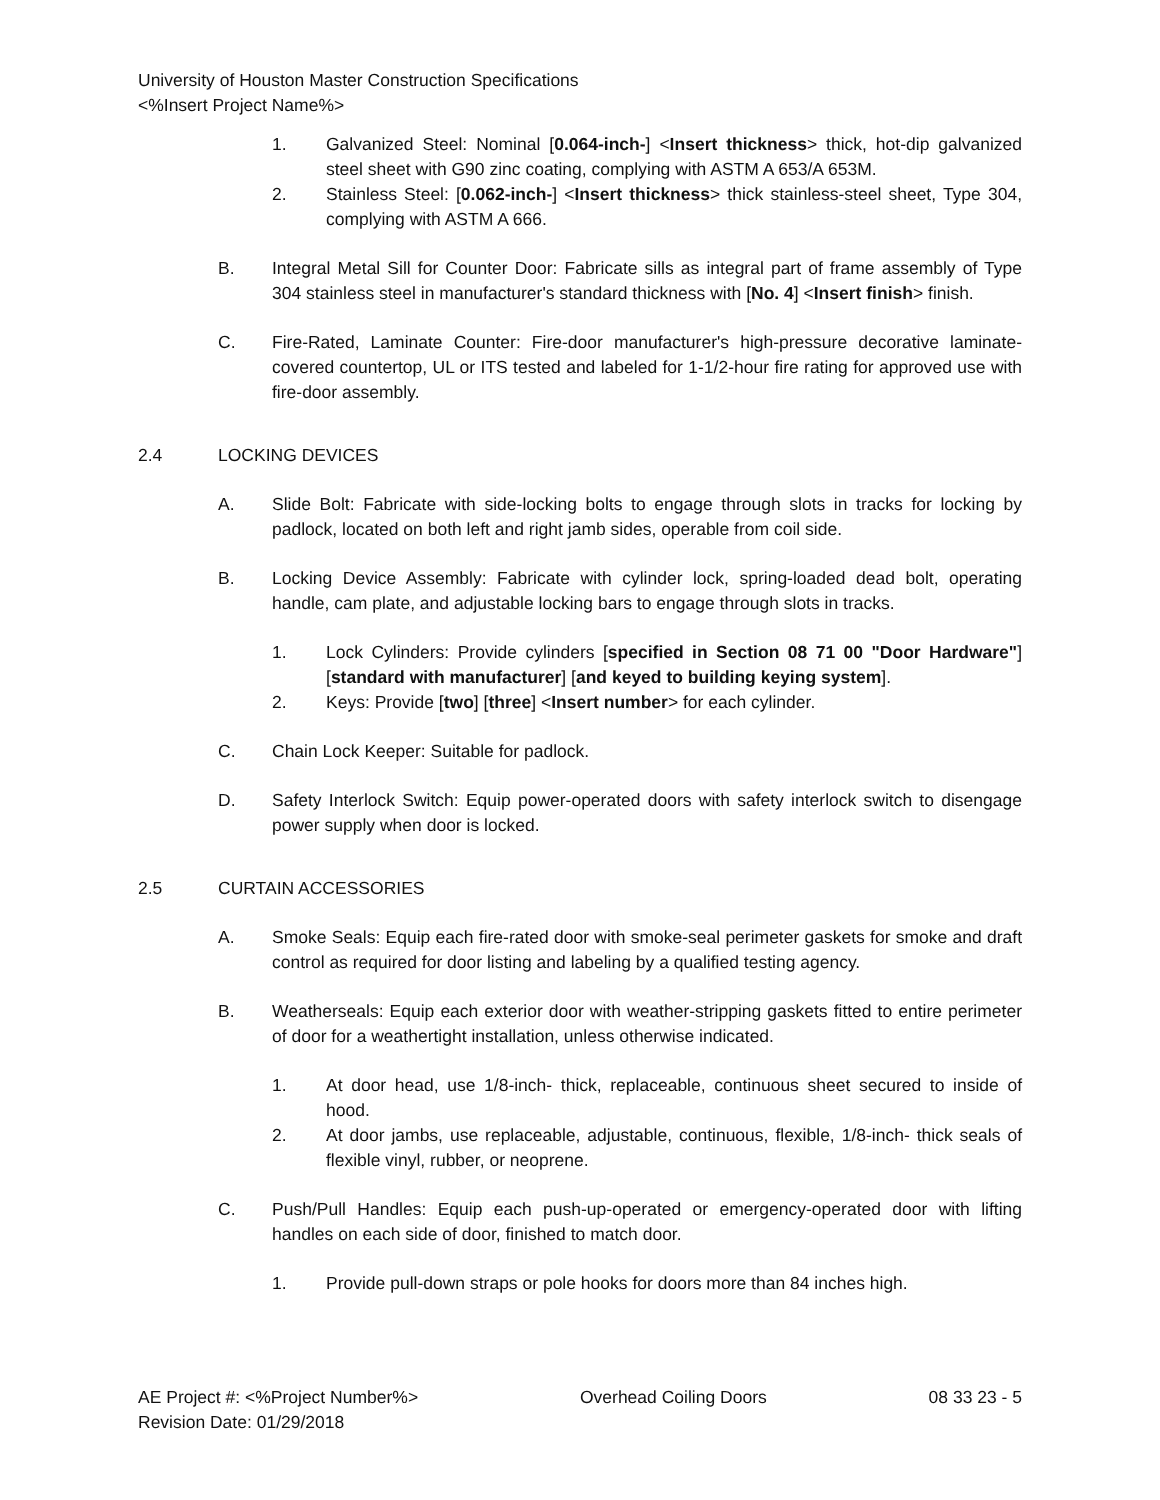University of Houston Master Construction Specifications
<%Insert Project Name%>
1. Galvanized Steel: Nominal [0.064-inch-] <Insert thickness> thick, hot-dip galvanized steel sheet with G90 zinc coating, complying with ASTM A 653/A 653M.
2. Stainless Steel: [0.062-inch-] <Insert thickness> thick stainless-steel sheet, Type 304, complying with ASTM A 666.
B. Integral Metal Sill for Counter Door: Fabricate sills as integral part of frame assembly of Type 304 stainless steel in manufacturer's standard thickness with [No. 4] <Insert finish> finish.
C. Fire-Rated, Laminate Counter: Fire-door manufacturer's high-pressure decorative laminate-covered countertop, UL or ITS tested and labeled for 1-1/2-hour fire rating for approved use with fire-door assembly.
2.4 LOCKING DEVICES
A. Slide Bolt: Fabricate with side-locking bolts to engage through slots in tracks for locking by padlock, located on both left and right jamb sides, operable from coil side.
B. Locking Device Assembly: Fabricate with cylinder lock, spring-loaded dead bolt, operating handle, cam plate, and adjustable locking bars to engage through slots in tracks.
1. Lock Cylinders: Provide cylinders [specified in Section 08 71 00 "Door Hardware"] [standard with manufacturer] [and keyed to building keying system].
2. Keys: Provide [two] [three] <Insert number> for each cylinder.
C. Chain Lock Keeper: Suitable for padlock.
D. Safety Interlock Switch: Equip power-operated doors with safety interlock switch to disengage power supply when door is locked.
2.5 CURTAIN ACCESSORIES
A. Smoke Seals: Equip each fire-rated door with smoke-seal perimeter gaskets for smoke and draft control as required for door listing and labeling by a qualified testing agency.
B. Weatherseals: Equip each exterior door with weather-stripping gaskets fitted to entire perimeter of door for a weathertight installation, unless otherwise indicated.
1. At door head, use 1/8-inch- thick, replaceable, continuous sheet secured to inside of hood.
2. At door jambs, use replaceable, adjustable, continuous, flexible, 1/8-inch- thick seals of flexible vinyl, rubber, or neoprene.
C. Push/Pull Handles: Equip each push-up-operated or emergency-operated door with lifting handles on each side of door, finished to match door.
1. Provide pull-down straps or pole hooks for doors more than 84 inches high.
AE Project #: <%Project Number%>
Revision Date: 01/29/2018 Overhead Coiling Doors 08 33 23 - 5